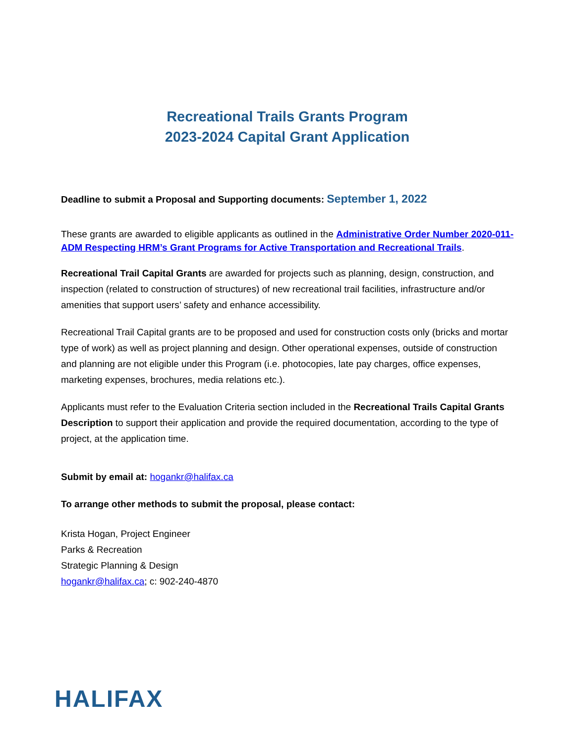Recreational Trails Grants Program
2023-2024 Capital Grant Application
Deadline to submit a Proposal and Supporting documents: September 1, 2022
These grants are awarded to eligible applicants as outlined in the Administrative Order Number 2020-011-ADM Respecting HRM’s Grant Programs for Active Transportation and Recreational Trails.
Recreational Trail Capital Grants are awarded for projects such as planning, design, construction, and inspection (related to construction of structures) of new recreational trail facilities, infrastructure and/or amenities that support users’ safety and enhance accessibility.
Recreational Trail Capital grants are to be proposed and used for construction costs only (bricks and mortar type of work) as well as project planning and design. Other operational expenses, outside of construction and planning are not eligible under this Program (i.e. photocopies, late pay charges, office expenses, marketing expenses, brochures, media relations etc.).
Applicants must refer to the Evaluation Criteria section included in the Recreational Trails Capital Grants Description to support their application and provide the required documentation, according to the type of project, at the application time.
Submit by email at: hogankr@halifax.ca
To arrange other methods to submit the proposal, please contact:
Krista Hogan, Project Engineer
Parks & Recreation
Strategic Planning & Design
hogankr@halifax.ca; c: 902-240-4870
HALIFAX